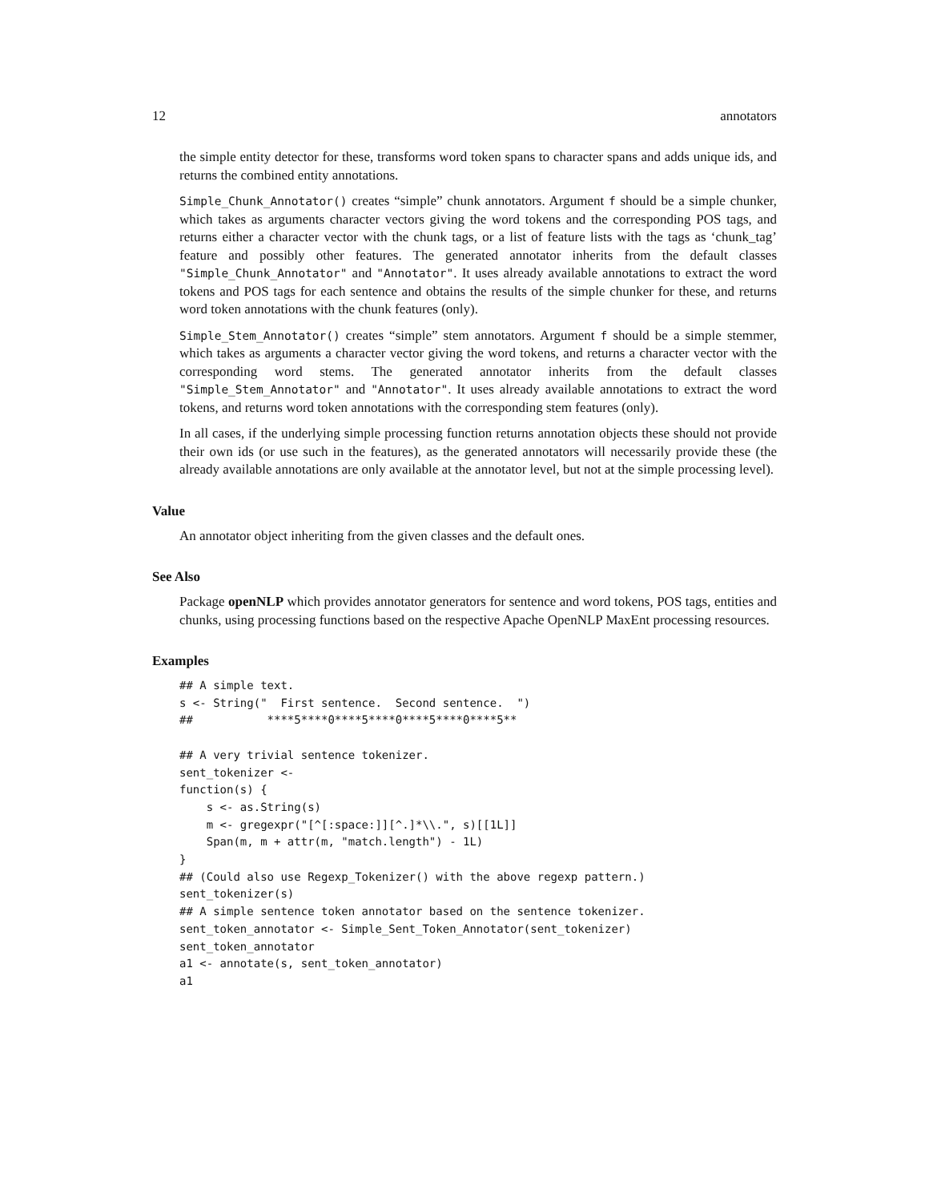12 annotators
the simple entity detector for these, transforms word token spans to character spans and adds unique ids, and returns the combined entity annotations.
Simple_Chunk_Annotator() creates “simple” chunk annotators. Argument f should be a simple chunker, which takes as arguments character vectors giving the word tokens and the corresponding POS tags, and returns either a character vector with the chunk tags, or a list of feature lists with the tags as ‘chunk_tag’ feature and possibly other features. The generated annotator inherits from the default classes "Simple_Chunk_Annotator" and "Annotator". It uses already available annotations to extract the word tokens and POS tags for each sentence and obtains the results of the simple chunker for these, and returns word token annotations with the chunk features (only).
Simple_Stem_Annotator() creates “simple” stem annotators. Argument f should be a simple stemmer, which takes as arguments a character vector giving the word tokens, and returns a character vector with the corresponding word stems. The generated annotator inherits from the default classes "Simple_Stem_Annotator" and "Annotator". It uses already available annotations to extract the word tokens, and returns word token annotations with the corresponding stem features (only).
In all cases, if the underlying simple processing function returns annotation objects these should not provide their own ids (or use such in the features), as the generated annotators will necessarily provide these (the already available annotations are only available at the annotator level, but not at the simple processing level).
Value
An annotator object inheriting from the given classes and the default ones.
See Also
Package openNLP which provides annotator generators for sentence and word tokens, POS tags, entities and chunks, using processing functions based on the respective Apache OpenNLP MaxEnt processing resources.
Examples
## A simple text.
s <- String("  First sentence.  Second sentence.  ")
##           ****5****0****5****0****5****0****5**

## A very trivial sentence tokenizer.
sent_tokenizer <-
function(s) {
    s <- as.String(s)
    m <- gregexpr("[^[:space:]][^.]*\\.", s)[[1L]]
    Span(m, m + attr(m, "match.length") - 1L)
}
## (Could also use Regexp_Tokenizer() with the above regexp pattern.)
sent_tokenizer(s)
## A simple sentence token annotator based on the sentence tokenizer.
sent_token_annotator <- Simple_Sent_Token_Annotator(sent_tokenizer)
sent_token_annotator
a1 <- annotate(s, sent_token_annotator)
a1